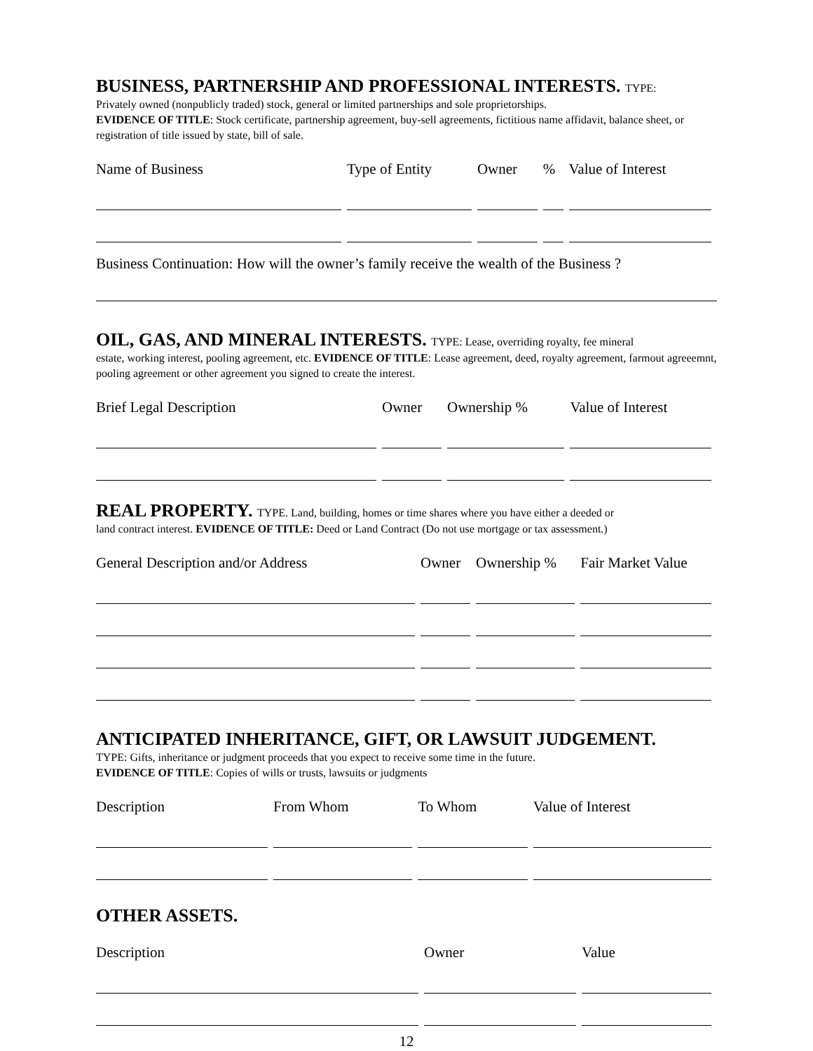BUSINESS, PARTNERSHIP AND PROFESSIONAL INTERESTS. TYPE:
Privately owned (nonpublicly traded) stock, general or limited partnerships and sole proprietorships.
EVIDENCE OF TITLE: Stock certificate, partnership agreement, buy-sell agreements, fictitious name affidavit, balance sheet, or registration of title issued by state, bill of sale.
| Name of Business | Type of Entity | Owner | % | Value of Interest |
Business Continuation: How will the owner’s family receive the wealth of the Business ?
OIL, GAS, AND MINERAL INTERESTS. TYPE: Lease, overriding royalty, fee mineral
estate, working interest, pooling agreement, etc. EVIDENCE OF TITLE: Lease agreement, deed, royalty agreement, farmout agreeemnt, pooling agreement or other agreement you signed to create the interest.
| Brief Legal Description | Owner | Ownership % | Value of Interest |
REAL PROPERTY. TYPE. Land, building, homes or time shares where you have either a deeded or
land contract interest. EVIDENCE OF TITLE: Deed or Land Contract (Do not use mortgage or tax assessment.)
| General Description and/or Address | Owner | Ownership % | Fair Market Value |
ANTICIPATED INHERITANCE, GIFT, OR LAWSUIT JUDGEMENT.
TYPE: Gifts, inheritance or judgment proceeds that you expect to receive some time in the future.
EVIDENCE OF TITLE: Copies of wills or trusts, lawsuits or judgments
| Description | From Whom | To Whom | Value of Interest |
OTHER ASSETS.
| Description | Owner | Value |
12